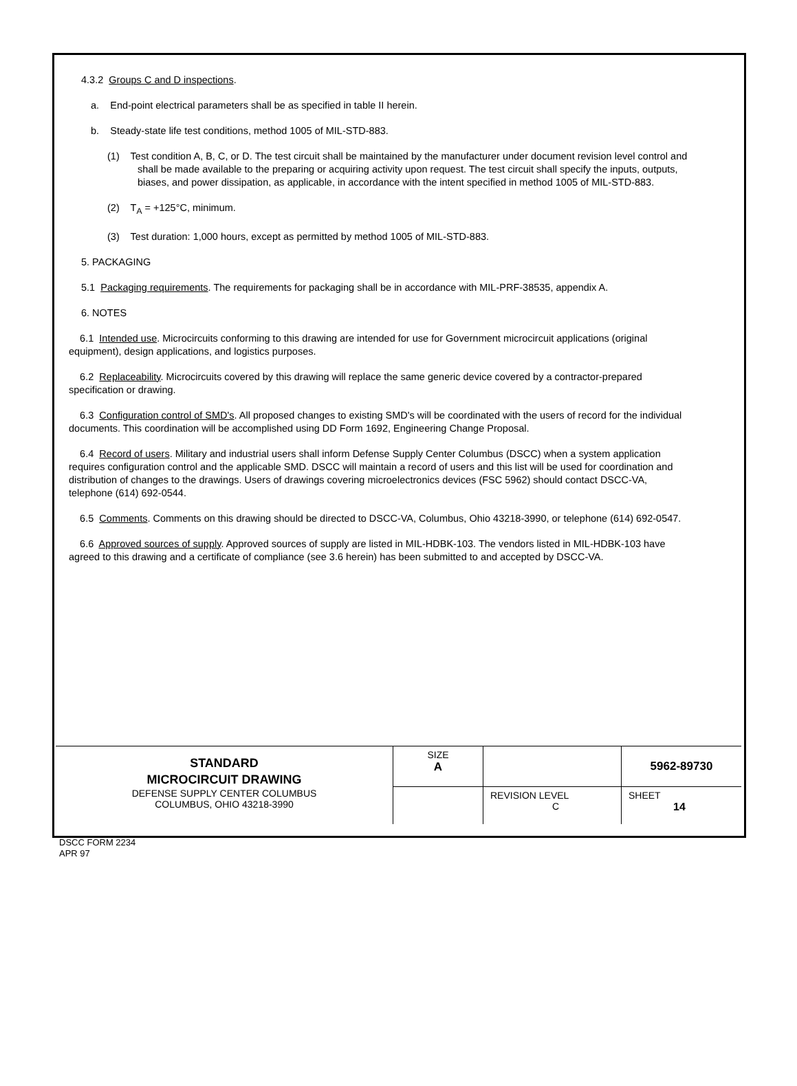4.3.2 Groups C and D inspections.
a. End-point electrical parameters shall be as specified in table II herein.
b. Steady-state life test conditions, method 1005 of MIL-STD-883.
(1) Test condition A, B, C, or D. The test circuit shall be maintained by the manufacturer under document revision level control and shall be made available to the preparing or acquiring activity upon request. The test circuit shall specify the inputs, outputs, biases, and power dissipation, as applicable, in accordance with the intent specified in method 1005 of MIL-STD-883.
(2) T<sub>A</sub> = +125°C, minimum.
(3) Test duration: 1,000 hours, except as permitted by method 1005 of MIL-STD-883.
5. PACKAGING
5.1 Packaging requirements. The requirements for packaging shall be in accordance with MIL-PRF-38535, appendix A.
6. NOTES
6.1 Intended use. Microcircuits conforming to this drawing are intended for use for Government microcircuit applications (original equipment), design applications, and logistics purposes.
6.2 Replaceability. Microcircuits covered by this drawing will replace the same generic device covered by a contractor-prepared specification or drawing.
6.3 Configuration control of SMD's. All proposed changes to existing SMD's will be coordinated with the users of record for the individual documents. This coordination will be accomplished using DD Form 1692, Engineering Change Proposal.
6.4 Record of users. Military and industrial users shall inform Defense Supply Center Columbus (DSCC) when a system application requires configuration control and the applicable SMD. DSCC will maintain a record of users and this list will be used for coordination and distribution of changes to the drawings. Users of drawings covering microelectronics devices (FSC 5962) should contact DSCC-VA, telephone (614) 692-0544.
6.5 Comments. Comments on this drawing should be directed to DSCC-VA, Columbus, Ohio 43218-3990, or telephone (614) 692-0547.
6.6 Approved sources of supply. Approved sources of supply are listed in MIL-HDBK-103. The vendors listed in MIL-HDBK-103 have agreed to this drawing and a certificate of compliance (see 3.6 herein) has been submitted to and accepted by DSCC-VA.
| STANDARD MICROCIRCUIT DRAWING DEFENSE SUPPLY CENTER COLUMBUS COLUMBUS, OHIO 43218-3990 | SIZE A | | 5962-89730 |
| | | REVISION LEVEL C | SHEET 14 |
DSCC FORM 2234
APR 97